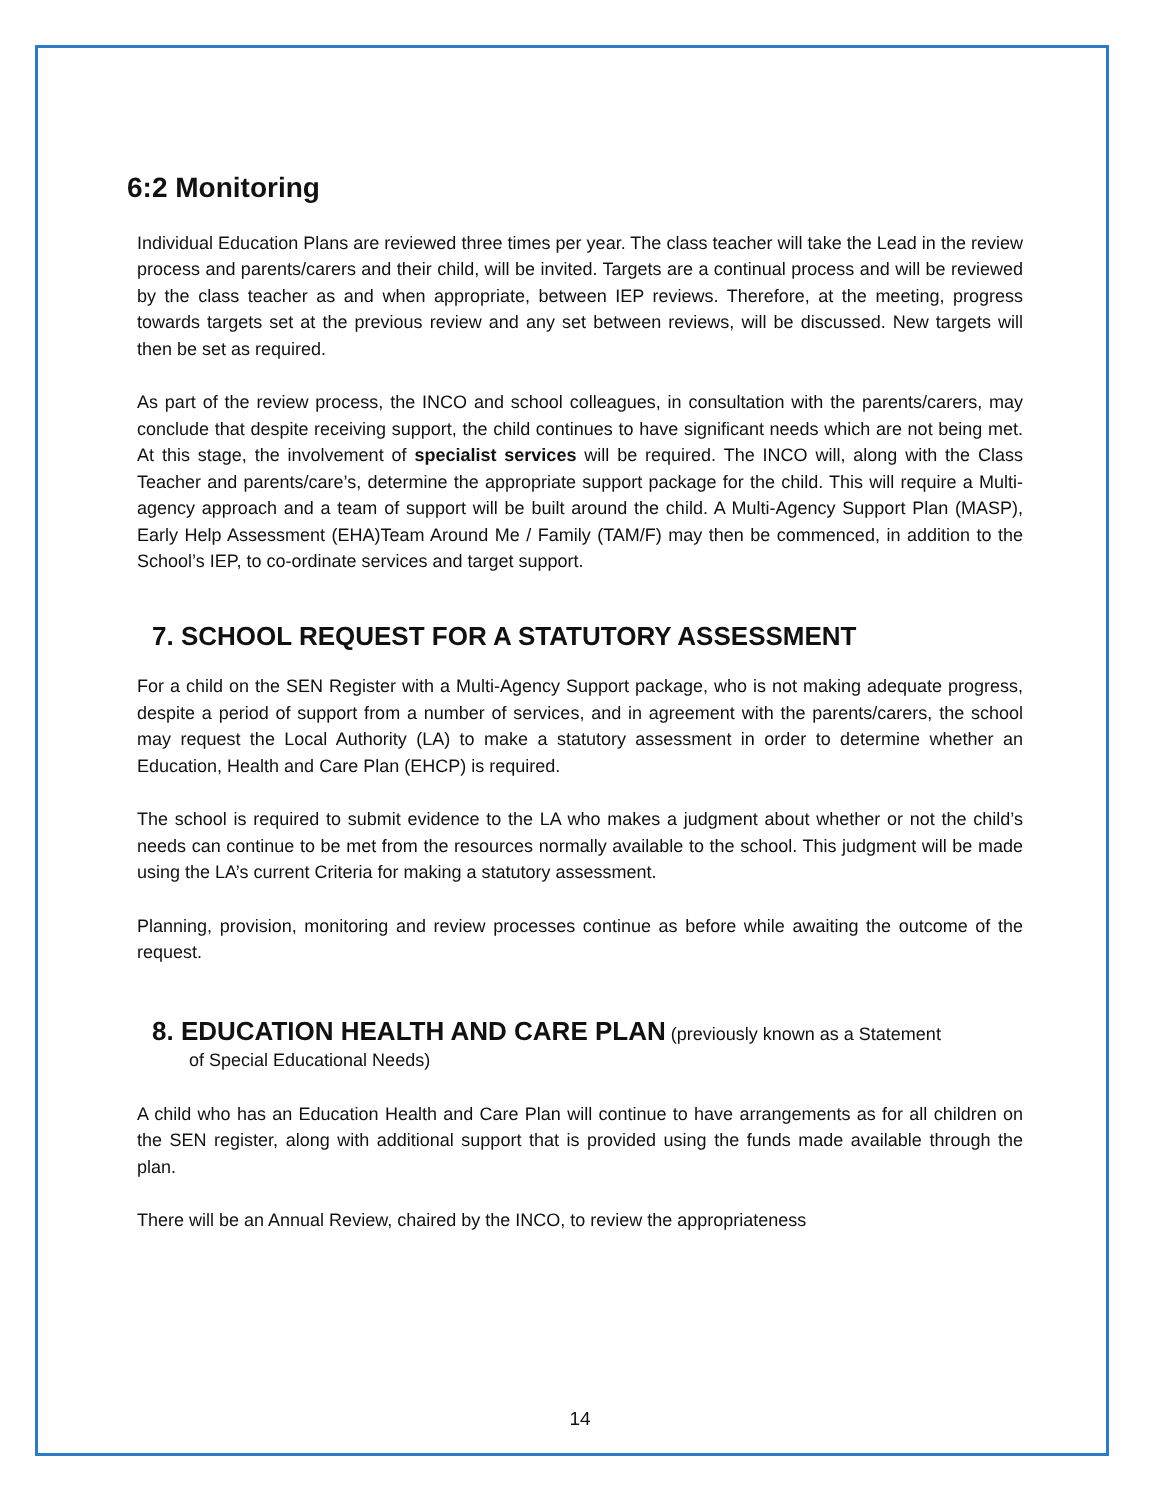6:2 Monitoring
Individual Education Plans are reviewed three times per year. The class teacher will take the Lead in the review process and parents/carers and their child, will be invited. Targets are a continual process and will be reviewed by the class teacher as and when appropriate, between IEP reviews. Therefore, at the meeting, progress towards targets set at the previous review and any set between reviews, will be discussed. New targets will then be set as required.
As part of the review process, the INCO and school colleagues, in consultation with the parents/carers, may conclude that despite receiving support, the child continues to have significant needs which are not being met. At this stage, the involvement of specialist services will be required. The INCO will, along with the Class Teacher and parents/care’s, determine the appropriate support package for the child. This will require a Multi-agency approach and a team of support will be built around the child. A Multi-Agency Support Plan (MASP), Early Help Assessment (EHA)Team Around Me / Family (TAM/F) may then be commenced, in addition to the School’s IEP, to co-ordinate services and target support.
7. SCHOOL REQUEST FOR A STATUTORY ASSESSMENT
For a child on the SEN Register with a Multi-Agency Support package, who is not making adequate progress, despite a period of support from a number of services, and in agreement with the parents/carers, the school may request the Local Authority (LA) to make a statutory assessment in order to determine whether an Education, Health and Care Plan (EHCP) is required.
The school is required to submit evidence to the LA who makes a judgment about whether or not the child’s needs can continue to be met from the resources normally available to the school. This judgment will be made using the LA’s current Criteria for making a statutory assessment.
Planning, provision, monitoring and review processes continue as before while awaiting the outcome of the request.
8. EDUCATION HEALTH AND CARE PLAN (previously known as a Statement
of Special Educational Needs)
A child who has an Education Health and Care Plan will continue to have arrangements as for all children on the SEN register, along with additional support that is provided using the funds made available through the plan.
There will be an Annual Review, chaired by the INCO, to review the appropriateness
14